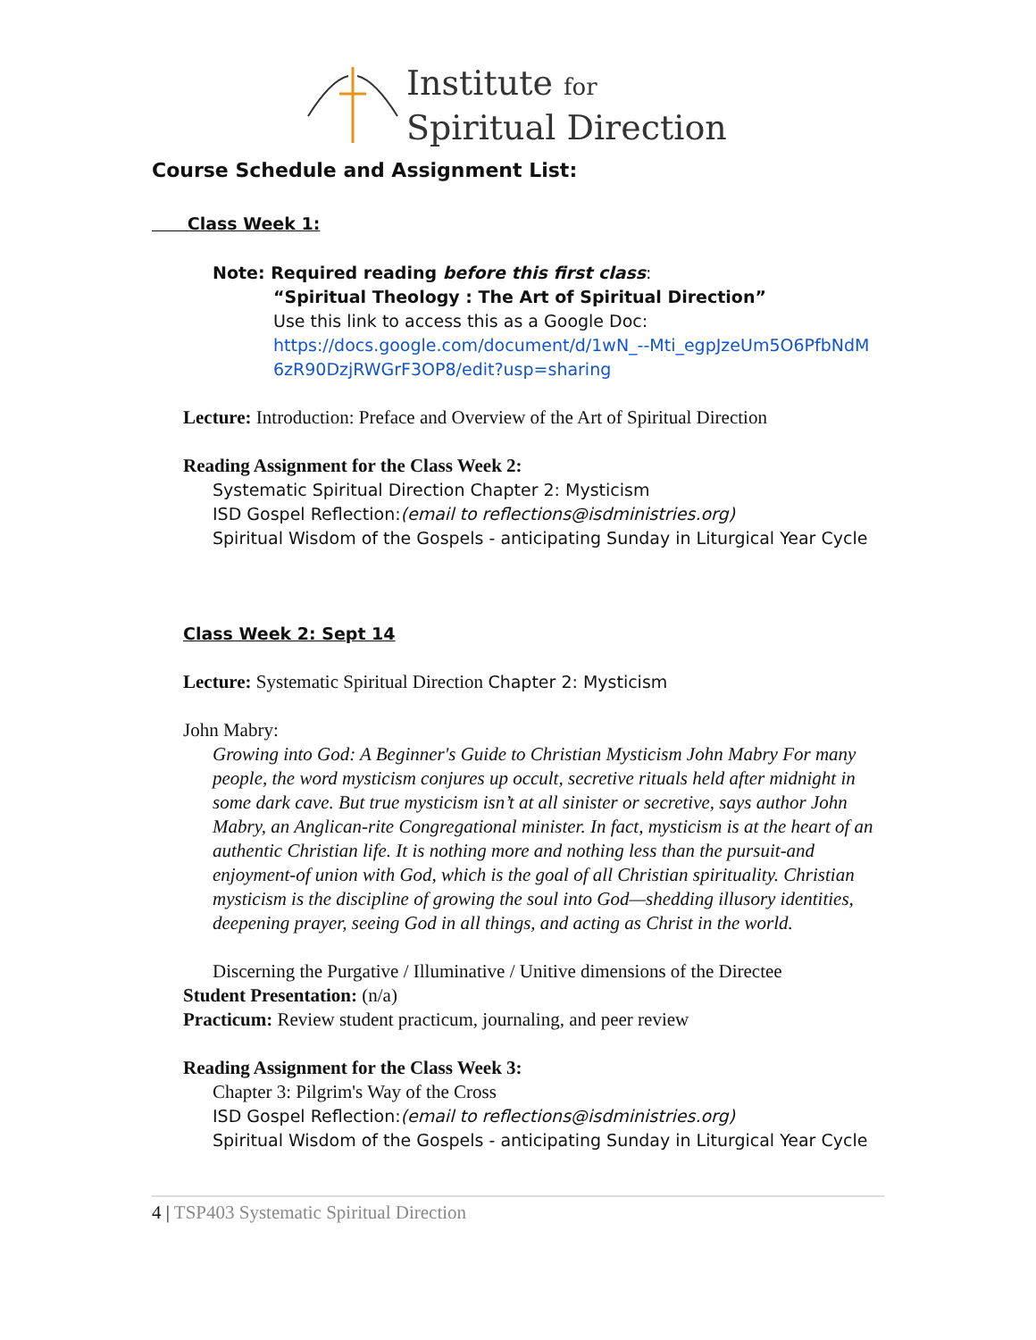Institute for
Spiritual Direction
Course Schedule and Assignment List:
Class Week 1:
Note: Required reading before this first class:
“Spiritual Theology : The Art of Spiritual Direction”
Use this link to access this as a Google Doc:
https://docs.google.com/document/d/1wN_--Mti_egpJzeUm5O6PfbNdM 6zR90DzjRWGrF3OP8/edit?usp=sharing
Lecture: Introduction: Preface and Overview of the Art of Spiritual Direction
Reading Assignment for the Class Week 2:
Systematic Spiritual Direction Chapter 2: Mysticism
ISD Gospel Reflection:(email to reflections@isdministries.org)
Spiritual Wisdom of the Gospels - anticipating Sunday in Liturgical Year Cycle
Class Week 2: Sept 14
Lecture: Systematic Spiritual Direction Chapter 2: Mysticism
John Mabry:
Growing into God: A Beginner's Guide to Christian Mysticism John Mabry For many people, the word mysticism conjures up occult, secretive rituals held after midnight in some dark cave. But true mysticism isn’t at all sinister or secretive, says author John Mabry, an Anglican-rite Congregational minister. In fact, mysticism is at the heart of an authentic Christian life. It is nothing more and nothing less than the pursuit-and enjoyment-of union with God, which is the goal of all Christian spirituality. Christian mysticism is the discipline of growing the soul into God—shedding illusory identities, deepening prayer, seeing God in all things, and acting as Christ in the world.
Discerning the Purgative / Illuminative / Unitive dimensions of the Directee
Student Presentation: (n/a)
Practicum: Review student practicum, journaling, and peer review
Reading Assignment for the Class Week 3:
Chapter 3: Pilgrim's Way of the Cross
ISD Gospel Reflection:(email to reflections@isdministries.org)
Spiritual Wisdom of the Gospels - anticipating Sunday in Liturgical Year Cycle
4 | TSP403 Systematic Spiritual Direction